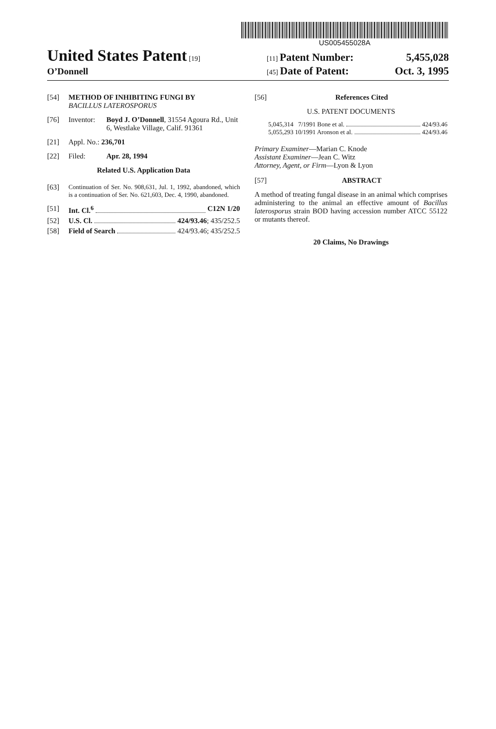US005455028A
United States Patent [19] [11] Patent Number: 5,455,028
O’Donnell
[45] Date of Patent: Oct. 3, 1995
[54] METHOD OF INHIBITING FUNGI BY
BACILLUS LATEROSPORUS
[76] Inventor: Boyd J. O’Donnell, 31554 Agoura Rd., Unit 6, Westlake Village, Calif. 91361
[21] Appl. No.: 236,701
[22] Filed: Apr. 28, 1994
Related U.S. Application Data
[63]
Continuation of Ser. No. 908,631, Jul. 1, 1992, abandoned, which is a continuation of Ser. No. 621,603, Dec. 4, 1990, abandoned.
[51] Int. Cl.<sup>6</sup> C12N 1/20
[52] U.S. Cl. 424/93.46; 435/252.5
[58] Field of Search 424/93.46; 435/252.5
[56] References Cited
U.S. PATENT DOCUMENTS
5,045,314 7/1991 Bone et al. 424/93.46
5,055,293 10/1991 Aronson et al. 424/93.46
Primary Examiner—Marian C. Knode
Assistant Examiner—Jean C. Witz
Attorney, Agent, or Firm—Lyon & Lyon
[57] ABSTRACT
A method of treating fungal disease in an animal which comprises administering to the animal an effective amount of Bacillus laterosporus strain BOD having accession number ATCC 55122 or mutants thereof.
20 Claims, No Drawings